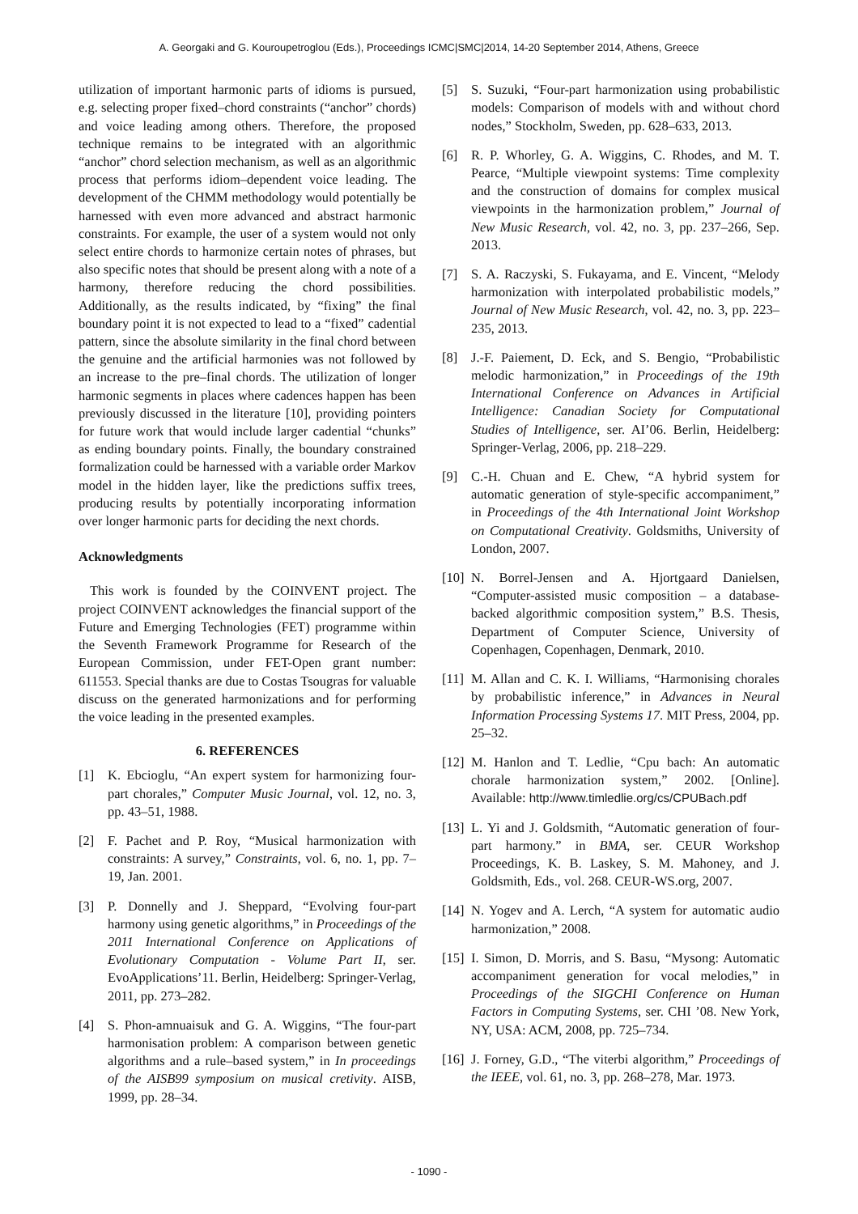A. Georgaki and G. Kouroupetroglou (Eds.), Proceedings ICMC|SMC|2014, 14-20 September 2014, Athens, Greece
utilization of important harmonic parts of idioms is pursued, e.g. selecting proper fixed–chord constraints (“anchor” chords) and voice leading among others. Therefore, the proposed technique remains to be integrated with an algorithmic “anchor” chord selection mechanism, as well as an algorithmic process that performs idiom–dependent voice leading. The development of the CHMM methodology would potentially be harnessed with even more advanced and abstract harmonic constraints. For example, the user of a system would not only select entire chords to harmonize certain notes of phrases, but also specific notes that should be present along with a note of a harmony, therefore reducing the chord possibilities. Additionally, as the results indicated, by “fixing” the final boundary point it is not expected to lead to a “fixed” cadential pattern, since the absolute similarity in the final chord between the genuine and the artificial harmonies was not followed by an increase to the pre–final chords. The utilization of longer harmonic segments in places where cadences happen has been previously discussed in the literature [10], providing pointers for future work that would include larger cadential “chunks” as ending boundary points. Finally, the boundary constrained formalization could be harnessed with a variable order Markov model in the hidden layer, like the predictions suffix trees, producing results by potentially incorporating information over longer harmonic parts for deciding the next chords.
Acknowledgments
This work is founded by the COINVENT project. The project COINVENT acknowledges the financial support of the Future and Emerging Technologies (FET) programme within the Seventh Framework Programme for Research of the European Commission, under FET-Open grant number: 611553. Special thanks are due to Costas Tsougras for valuable discuss on the generated harmonizations and for performing the voice leading in the presented examples.
6. REFERENCES
[1] K. Ebcioglu, “An expert system for harmonizing four-part chorales,” Computer Music Journal, vol. 12, no. 3, pp. 43–51, 1988.
[2] F. Pachet and P. Roy, “Musical harmonization with constraints: A survey,” Constraints, vol. 6, no. 1, pp. 7–19, Jan. 2001.
[3] P. Donnelly and J. Sheppard, “Evolving four-part harmony using genetic algorithms,” in Proceedings of the 2011 International Conference on Applications of Evolutionary Computation - Volume Part II, ser. EvoApplications’11. Berlin, Heidelberg: Springer-Verlag, 2011, pp. 273–282.
[4] S. Phon-amnuaisuk and G. A. Wiggins, “The four-part harmonisation problem: A comparison between genetic algorithms and a rule–based system,” in In proceedings of the AISB99 symposium on musical cretivity. AISB, 1999, pp. 28–34.
[5] S. Suzuki, “Four-part harmonization using probabilistic models: Comparison of models with and without chord nodes,” Stockholm, Sweden, pp. 628–633, 2013.
[6] R. P. Whorley, G. A. Wiggins, C. Rhodes, and M. T. Pearce, “Multiple viewpoint systems: Time complexity and the construction of domains for complex musical viewpoints in the harmonization problem,” Journal of New Music Research, vol. 42, no. 3, pp. 237–266, Sep. 2013.
[7] S. A. Raczyski, S. Fukayama, and E. Vincent, “Melody harmonization with interpolated probabilistic models,” Journal of New Music Research, vol. 42, no. 3, pp. 223–235, 2013.
[8] J.-F. Paiement, D. Eck, and S. Bengio, “Probabilistic melodic harmonization,” in Proceedings of the 19th International Conference on Advances in Artificial Intelligence: Canadian Society for Computational Studies of Intelligence, ser. AI’06. Berlin, Heidelberg: Springer-Verlag, 2006, pp. 218–229.
[9] C.-H. Chuan and E. Chew, “A hybrid system for automatic generation of style-specific accompaniment,” in Proceedings of the 4th International Joint Workshop on Computational Creativity. Goldsmiths, University of London, 2007.
[10] N. Borrel-Jensen and A. Hjortgaard Danielsen, “Computer-assisted music composition – a database-backed algorithmic composition system,” B.S. Thesis, Department of Computer Science, University of Copenhagen, Copenhagen, Denmark, 2010.
[11] M. Allan and C. K. I. Williams, “Harmonising chorales by probabilistic inference,” in Advances in Neural Information Processing Systems 17. MIT Press, 2004, pp. 25–32.
[12] M. Hanlon and T. Ledlie, “Cpu bach: An automatic chorale harmonization system,” 2002. [Online]. Available: http://www.timledlie.org/cs/CPUBach.pdf
[13] L. Yi and J. Goldsmith, “Automatic generation of four-part harmony.” in BMA, ser. CEUR Workshop Proceedings, K. B. Laskey, S. M. Mahoney, and J. Goldsmith, Eds., vol. 268. CEUR-WS.org, 2007.
[14] N. Yogev and A. Lerch, “A system for automatic audio harmonization,” 2008.
[15] I. Simon, D. Morris, and S. Basu, “Mysong: Automatic accompaniment generation for vocal melodies,” in Proceedings of the SIGCHI Conference on Human Factors in Computing Systems, ser. CHI ’08. New York, NY, USA: ACM, 2008, pp. 725–734.
[16] J. Forney, G.D., “The viterbi algorithm,” Proceedings of the IEEE, vol. 61, no. 3, pp. 268–278, Mar. 1973.
- 1090 -